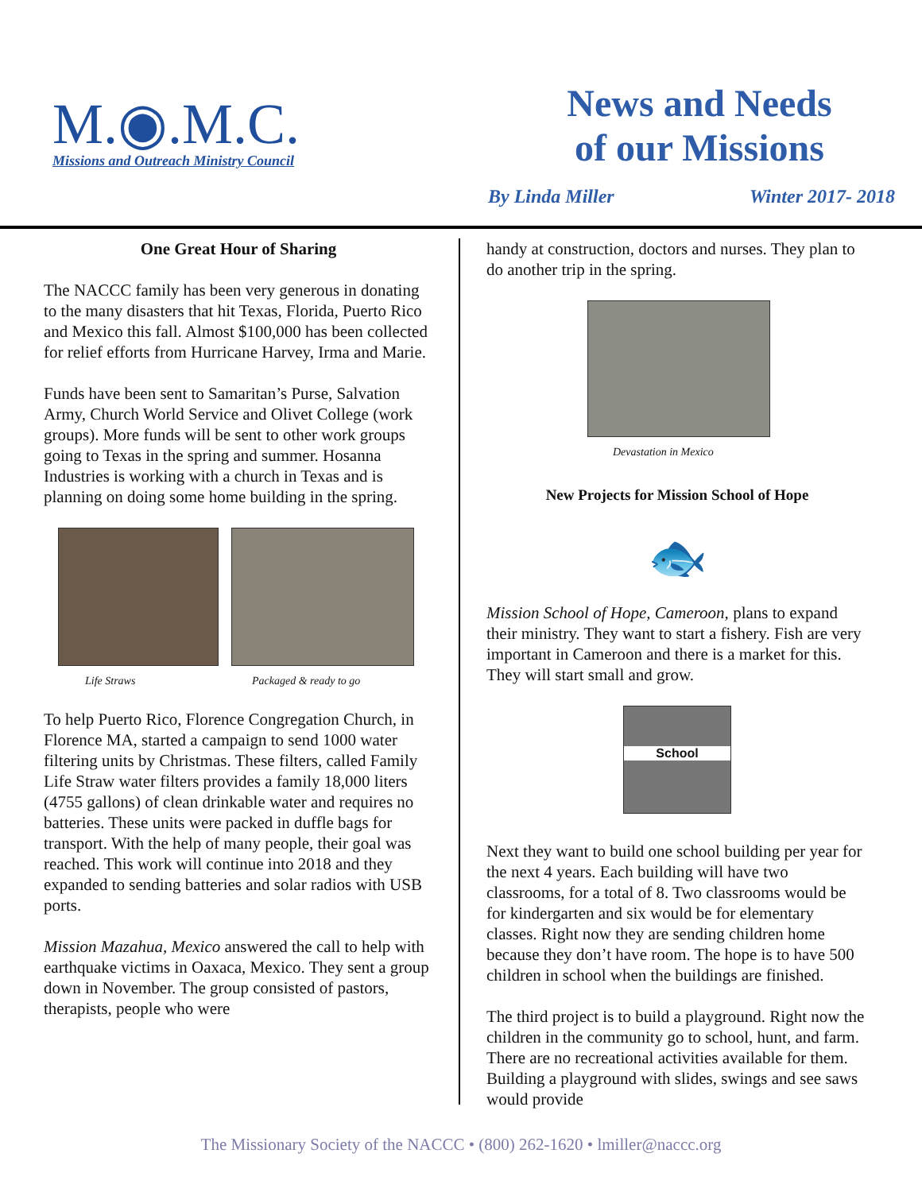M.◉.M.C.
Missions and Outreach Ministry Council
News and Needs
of our Missions
By Linda Miller Winter 2017- 2018
One Great Hour of Sharing
The NACCC family has been very generous in donating to the many disasters that hit Texas, Florida, Puerto Rico and Mexico this fall. Almost $100,000 has been collected for relief efforts from Hurricane Harvey, Irma and Marie.
Funds have been sent to Samaritan’s Purse, Salvation Army, Church World Service and Olivet College (work groups). More funds will be sent to other work groups going to Texas in the spring and summer. Hosanna Industries is working with a church in Texas and is planning on doing some home building in the spring.
Life Straws Packaged & ready to go
To help Puerto Rico, Florence Congregation Church, in Florence MA, started a campaign to send 1000 water filtering units by Christmas. These filters, called Family Life Straw water filters provides a family 18,000 liters (4755 gallons) of clean drinkable water and requires no batteries. These units were packed in duffle bags for transport. With the help of many people, their goal was reached. This work will continue into 2018 and they expanded to sending batteries and solar radios with USB ports.
Mission Mazahua, Mexico answered the call to help with earthquake victims in Oaxaca, Mexico. They sent a group down in November. The group consisted of pastors, therapists, people who were
handy at construction, doctors and nurses. They plan to do another trip in the spring.
Devastation in Mexico
New Projects for Mission School of Hope
🐟
Mission School of Hope, Cameroon, plans to expand their ministry. They want to start a fishery. Fish are very important in Cameroon and there is a market for this. They will start small and grow.
School
Next they want to build one school building per year for the next 4 years. Each building will have two classrooms, for a total of 8. Two classrooms would be for kindergarten and six would be for elementary classes. Right now they are sending children home because they don’t have room. The hope is to have 500 children in school when the buildings are finished.
The third project is to build a playground. Right now the children in the community go to school, hunt, and farm. There are no recreational activities available for them. Building a playground with slides, swings and see saws would provide
The Missionary Society of the NACCC • (800) 262-1620 • lmiller@naccc.org